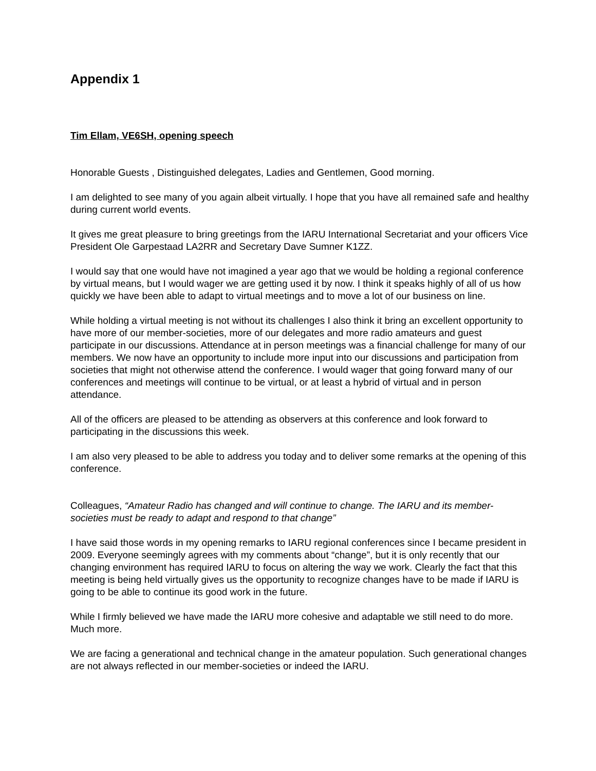Appendix 1
Tim Ellam, VE6SH, opening speech
Honorable Guests , Distinguished delegates, Ladies and Gentlemen, Good morning.
I am delighted to see many of you again albeit virtually. I hope that you have all remained safe and healthy during current world events.
It gives me great pleasure to bring greetings from the IARU International Secretariat and your officers Vice President Ole Garpestaad LA2RR and Secretary Dave Sumner K1ZZ.
I would say that one would have not imagined a year ago that we would be holding a regional conference by virtual means, but I would wager we are getting used it by now. I think it speaks highly of all of us how quickly we have been able to adapt to virtual meetings and to move a lot of our business on line.
While holding a virtual meeting is not without its challenges I also think it bring an excellent opportunity to have more of our member-societies, more of our delegates and more radio amateurs and guest participate in our discussions. Attendance at in person meetings was a financial challenge for many of our members. We now have an opportunity to include more input into our discussions and participation from societies that might not otherwise attend the conference. I would wager that going forward many of our conferences and meetings will continue to be virtual, or at least a hybrid of virtual and in person attendance.
All of the officers are pleased to be attending as observers at this conference and look forward to participating in the discussions this week.
I am also very pleased to be able to address you today and to deliver some remarks at the opening of this conference.
Colleagues, “Amateur Radio has changed and will continue to change. The IARU and its member-societies must be ready to adapt and respond to that change”
I have said those words in my opening remarks to IARU regional conferences since I became president in 2009. Everyone seemingly agrees with my comments about “change”, but it is only recently that our changing environment has required IARU to focus on altering the way we work. Clearly the fact that this meeting is being held virtually gives us the opportunity to recognize changes have to be made if IARU is going to be able to continue its good work in the future.
While I firmly believed we have made the IARU more cohesive and adaptable we still need to do more. Much more.
We are facing a generational and technical change in the amateur population. Such generational changes are not always reflected in our member-societies or indeed the IARU.